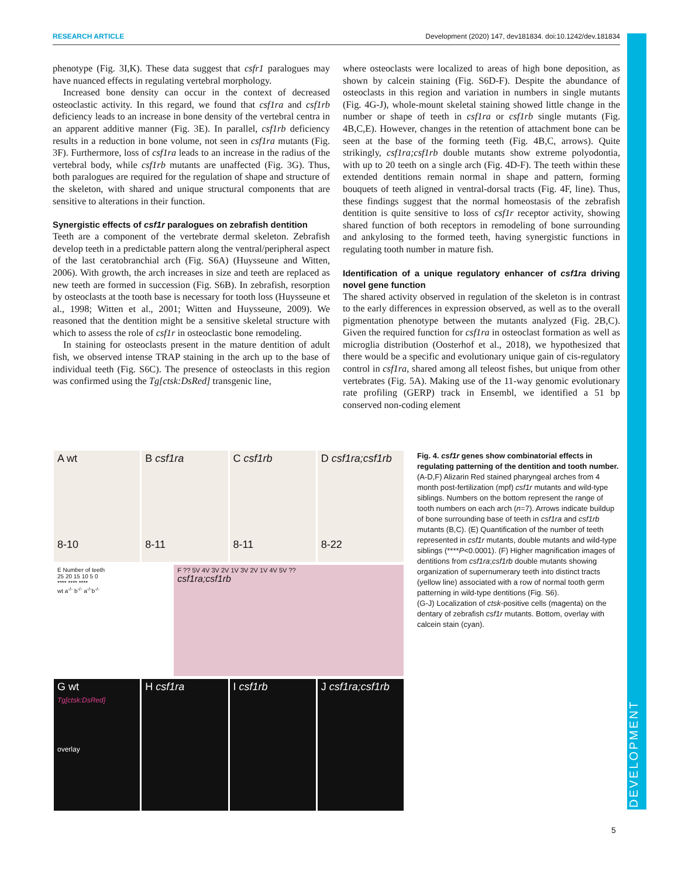DEVELOPMENT
RESEARCH ARTICLE Development (2020) 147, dev181834. doi:10.1242/dev.181834
phenotype (Fig. 3I,K). These data suggest that csfr1 paralogues may have nuanced effects in regulating vertebral morphology.
Increased bone density can occur in the context of decreased osteoclastic activity. In this regard, we found that csf1ra and csf1rb deficiency leads to an increase in bone density of the vertebral centra in an apparent additive manner (Fig. 3E). In parallel, csf1rb deficiency results in a reduction in bone volume, not seen in csf1ra mutants (Fig. 3F). Furthermore, loss of csf1ra leads to an increase in the radius of the vertebral body, while csf1rb mutants are unaffected (Fig. 3G). Thus, both paralogues are required for the regulation of shape and structure of the skeleton, with shared and unique structural components that are sensitive to alterations in their function.
Synergistic effects of csf1r paralogues on zebrafish dentition
Teeth are a component of the vertebrate dermal skeleton. Zebrafish develop teeth in a predictable pattern along the ventral/peripheral aspect of the last ceratobranchial arch (Fig. S6A) (Huysseune and Witten, 2006). With growth, the arch increases in size and teeth are replaced as new teeth are formed in succession (Fig. S6B). In zebrafish, resorption by osteoclasts at the tooth base is necessary for tooth loss (Huysseune et al., 1998; Witten et al., 2001; Witten and Huysseune, 2009). We reasoned that the dentition might be a sensitive skeletal structure with which to assess the role of csf1r in osteoclastic bone remodeling.
In staining for osteoclasts present in the mature dentition of adult fish, we observed intense TRAP staining in the arch up to the base of individual teeth (Fig. S6C). The presence of osteoclasts in this region was confirmed using the Tg[ctsk:DsRed] transgenic line,
where osteoclasts were localized to areas of high bone deposition, as shown by calcein staining (Fig. S6D-F). Despite the abundance of osteoclasts in this region and variation in numbers in single mutants (Fig. 4G-J), whole-mount skeletal staining showed little change in the number or shape of teeth in csf1ra or csf1rb single mutants (Fig. 4B,C,E). However, changes in the retention of attachment bone can be seen at the base of the forming teeth (Fig. 4B,C, arrows). Quite strikingly, csf1ra;csf1rb double mutants show extreme polyodontia, with up to 20 teeth on a single arch (Fig. 4D-F). The teeth within these extended dentitions remain normal in shape and pattern, forming bouquets of teeth aligned in ventral-dorsal tracts (Fig. 4F, line). Thus, these findings suggest that the normal homeostasis of the zebrafish dentition is quite sensitive to loss of csf1r receptor activity, showing shared function of both receptors in remodeling of bone surrounding and ankylosing to the formed teeth, having synergistic functions in regulating tooth number in mature fish.
Identification of a unique regulatory enhancer of csf1ra driving novel gene function
The shared activity observed in regulation of the skeleton is in contrast to the early differences in expression observed, as well as to the overall pigmentation phenotype between the mutants analyzed (Fig. 2B,C). Given the required function for csf1ra in osteoclast formation as well as microglia distribution (Oosterhof et al., 2018), we hypothesized that there would be a specific and evolutionary unique gain of cis-regulatory control in csf1ra, shared among all teleost fishes, but unique from other vertebrates (Fig. 5A). Making use of the 11-way genomic evolutionary rate profiling (GERP) track in Ensembl, we identified a 51 bp conserved non-coding element
A wt
8-10
B csf1ra
8-11
C csf1rb
8-11
D csf1ra;csf1rb
8-22
E Number of teeth
25 20 15 10 5 0
**** **** ****
wt a<sup>-/-</sup> b<sup>-/-</sup> a<sup>-/-</sup>b<sup>-/-</sup>
F ?? 5V 4V 3V 2V 1V 3V 2V 1V 4V 5V ??
csf1ra;csf1rb
G wt
Tg[ctsk:DsRed]
overlay
H csf1ra I csf1rb J csf1ra;csf1rb
Fig. 4. csf1r genes show combinatorial effects in regulating patterning of the dentition and tooth number. (A-D,F) Alizarin Red stained pharyngeal arches from 4 month post-fertilization (mpf) csf1r mutants and wild-type siblings. Numbers on the bottom represent the range of tooth numbers on each arch (n=7). Arrows indicate buildup of bone surrounding base of teeth in csf1ra and csf1rb mutants (B,C). (E) Quantification of the number of teeth represented in csf1r mutants, double mutants and wild-type siblings (****P<0.0001). (F) Higher magnification images of dentitions from csf1ra;csf1rb double mutants showing organization of supernumerary teeth into distinct tracts (yellow line) associated with a row of normal tooth germ patterning in wild-type dentitions (Fig. S6).
(G-J) Localization of ctsk-positive cells (magenta) on the dentary of zebrafish csf1r mutants. Bottom, overlay with calcein stain (cyan).
5